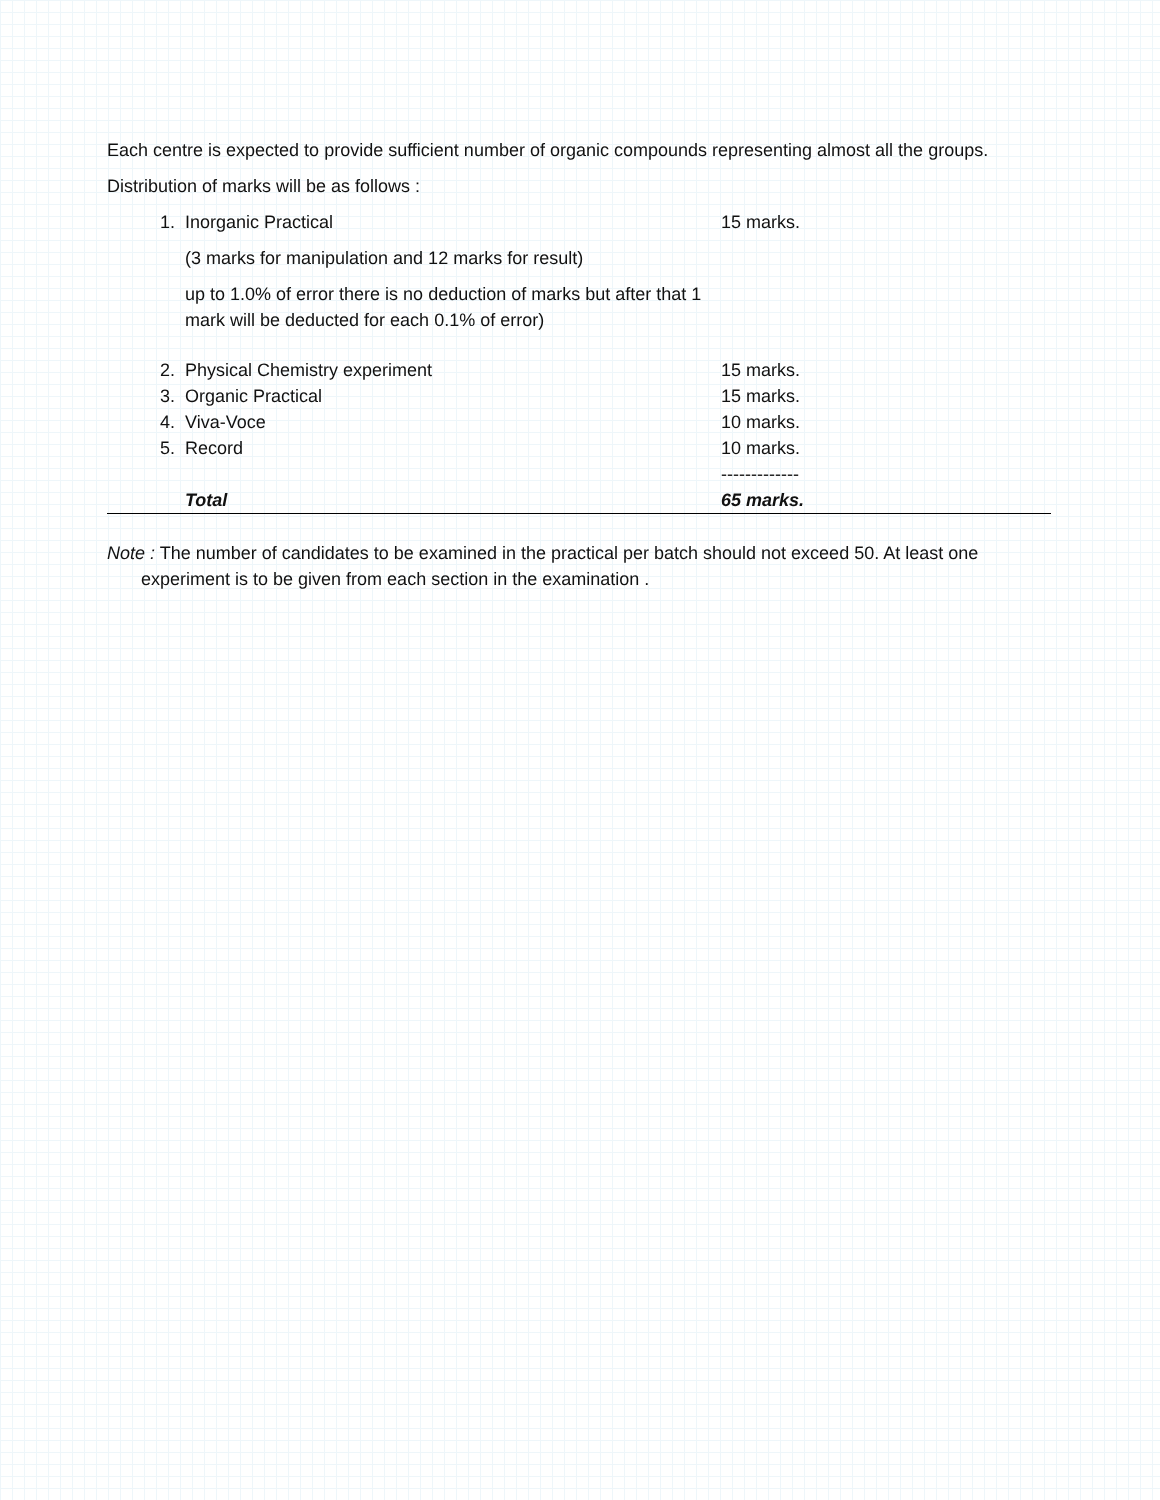Each centre is expected to provide sufficient number of organic compounds representing almost all the groups.
Distribution of marks will be as follows :
| 1. | Inorganic Practical | 15 marks. |
| | (3 marks for manipulation and 12 marks for result) | |
| | up to 1.0% of error there is no deduction of marks but after that 1 mark will be deducted for each 0.1% of error) | |
| 2. | Physical Chemistry experiment | 15 marks. |
| 3. | Organic Practical | 15 marks. |
| 4. | Viva-Voce | 10 marks. |
| 5. | Record | 10 marks. |
| | | ------------- |
| | Total | 65 marks. |
Note : The number of candidates to be examined in the practical per batch should not exceed 50. At least one experiment is to be given from each section in the examination .